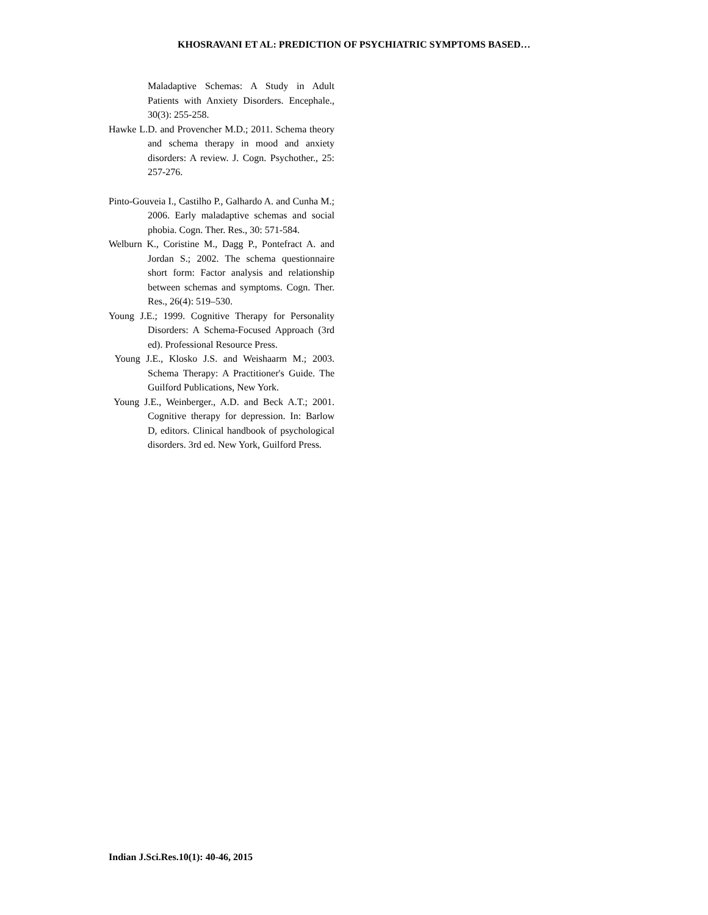KHOSRAVANI ET AL: PREDICTION OF PSYCHIATRIC SYMPTOMS BASED…
Maladaptive Schemas: A Study in Adult Patients with Anxiety Disorders. Encephale., 30(3): 255-258.
Hawke L.D. and Provencher M.D.; 2011. Schema theory and schema therapy in mood and anxiety disorders: A review. J. Cogn. Psychother., 25: 257-276.
Pinto-Gouveia I., Castilho P., Galhardo A. and Cunha M.; 2006. Early maladaptive schemas and social phobia. Cogn. Ther. Res., 30: 571-584.
Welburn K., Coristine M., Dagg P., Pontefract A. and Jordan S.; 2002. The schema questionnaire short form: Factor analysis and relationship between schemas and symptoms. Cogn. Ther. Res., 26(4): 519–530.
Young J.E.; 1999. Cognitive Therapy for Personality Disorders: A Schema-Focused Approach (3rd ed). Professional Resource Press.
Young J.E., Klosko J.S. and Weishaarm M.; 2003. Schema Therapy: A Practitioner's Guide. The Guilford Publications, New York.
Young J.E., Weinberger., A.D. and Beck A.T.; 2001. Cognitive therapy for depression. In: Barlow D, editors. Clinical handbook of psychological disorders. 3rd ed. New York, Guilford Press.
Indian J.Sci.Res.10(1): 40-46, 2015